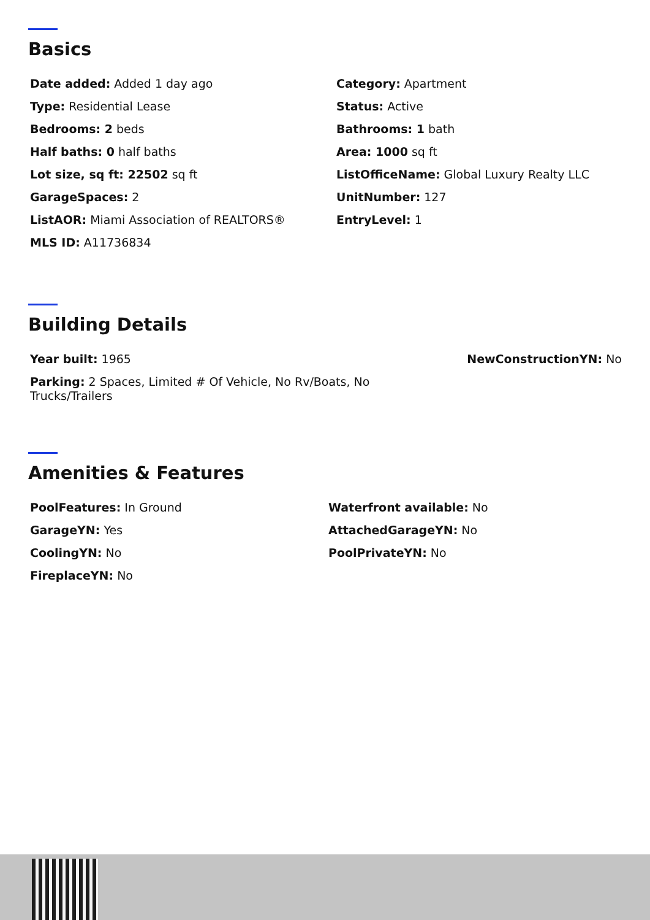Basics
Date added: Added 1 day ago
Category: Apartment
Type: Residential Lease
Status: Active
Bedrooms: 2 beds
Bathrooms: 1 bath
Half baths: 0 half baths
Area: 1000 sq ft
Lot size, sq ft: 22502 sq ft
ListOfficeName: Global Luxury Realty LLC
GarageSpaces: 2
UnitNumber: 127
ListAOR: Miami Association of REALTORS®
EntryLevel: 1
MLS ID: A11736834
Building Details
Year built: 1965
NewConstructionYN: No
Parking: 2 Spaces, Limited # Of Vehicle, No Rv/Boats, No Trucks/Trailers
Amenities & Features
PoolFeatures: In Ground
Waterfront available: No
GarageYN: Yes
AttachedGarageYN: No
CoolingYN: No
PoolPrivateYN: No
FireplaceYN: No